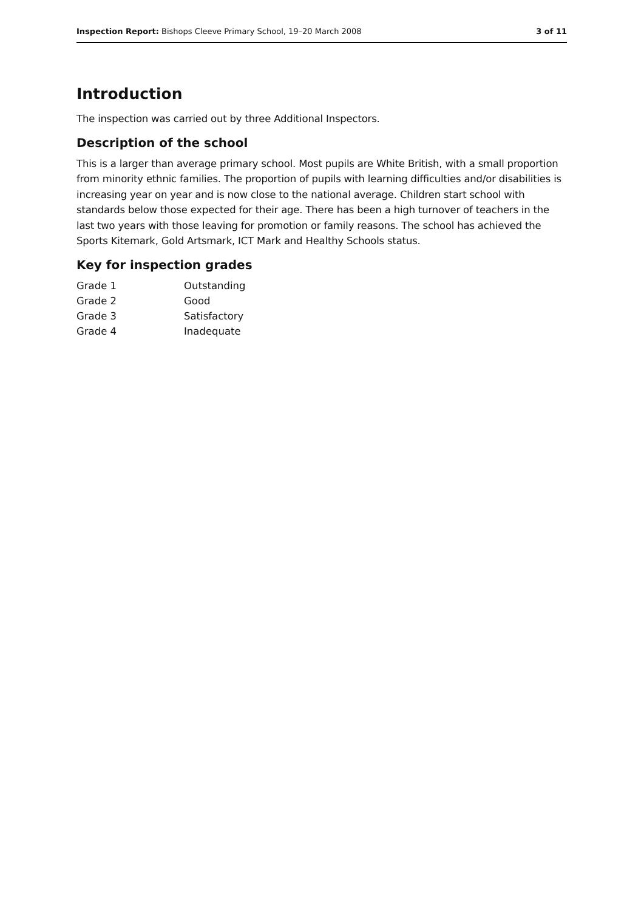Inspection Report: Bishops Cleeve Primary School, 19–20 March 2008 3 of 11
Introduction
The inspection was carried out by three Additional Inspectors.
Description of the school
This is a larger than average primary school. Most pupils are White British, with a small proportion from minority ethnic families. The proportion of pupils with learning difficulties and/or disabilities is increasing year on year and is now close to the national average. Children start school with standards below those expected for their age. There has been a high turnover of teachers in the last two years with those leaving for promotion or family reasons. The school has achieved the Sports Kitemark, Gold Artsmark, ICT Mark and Healthy Schools status.
Key for inspection grades
| Grade 1 | Outstanding |
| Grade 2 | Good |
| Grade 3 | Satisfactory |
| Grade 4 | Inadequate |